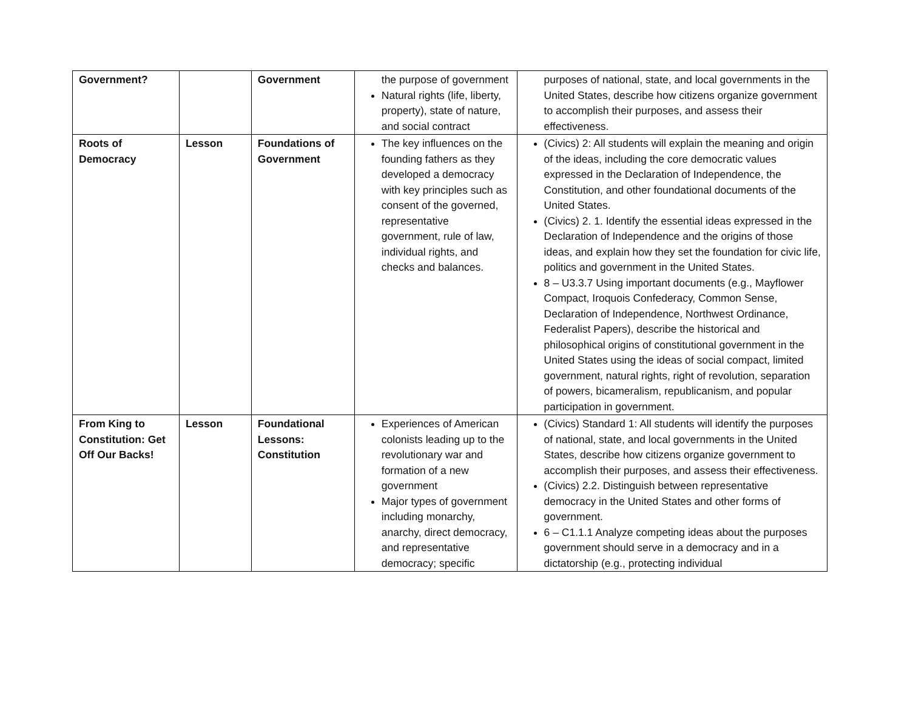| Government? | | Government | the purpose of government Natural rights (life, liberty, property), state of nature, and social contract | purposes of national, state, and local governments in the United States, describe how citizens organize government to accomplish their purposes, and assess their effectiveness. |
| Roots of Democracy | Lesson | Foundations of Government | The key influences on the founding fathers as they developed a democracy with key principles such as consent of the governed, representative government, rule of law, individual rights, and checks and balances. | (Civics) 2: All students will explain the meaning and origin of the ideas, including the core democratic values expressed in the Declaration of Independence, the Constitution, and other foundational documents of the United States. (Civics) 2. 1. Identify the essential ideas expressed in the Declaration of Independence and the origins of those ideas, and explain how they set the foundation for civic life, politics and government in the United States. 8 – U3.3.7 Using important documents (e.g., Mayflower Compact, Iroquois Confederacy, Common Sense, Declaration of Independence, Northwest Ordinance, Federalist Papers), describe the historical and philosophical origins of constitutional government in the United States using the ideas of social compact, limited government, natural rights, right of revolution, separation of powers, bicameralism, republicanism, and popular participation in government. |
| From King to Constitution: Get Off Our Backs! | Lesson | Foundational Lessons: Constitution | Experiences of American colonists leading up to the revolutionary war and formation of a new government Major types of government including monarchy, anarchy, direct democracy, and representative democracy; specific | (Civics) Standard 1: All students will identify the purposes of national, state, and local governments in the United States, describe how citizens organize government to accomplish their purposes, and assess their effectiveness. (Civics) 2.2. Distinguish between representative democracy in the United States and other forms of government. 6 – C1.1.1 Analyze competing ideas about the purposes government should serve in a democracy and in a dictatorship (e.g., protecting individual |